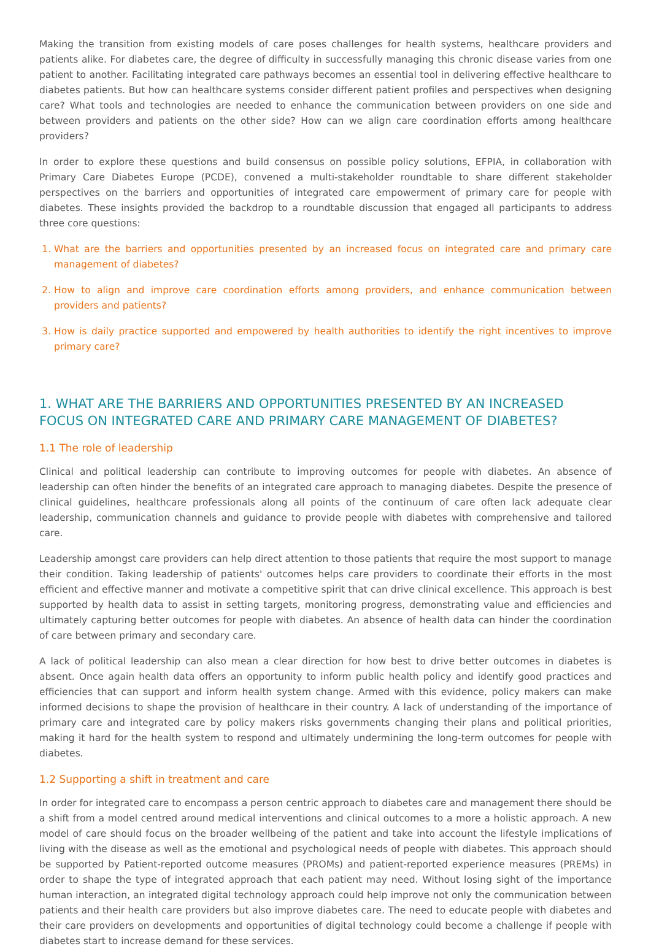Making the transition from existing models of care poses challenges for health systems, healthcare providers and patients alike. For diabetes care, the degree of difficulty in successfully managing this chronic disease varies from one patient to another. Facilitating integrated care pathways becomes an essential tool in delivering effective healthcare to diabetes patients. But how can healthcare systems consider different patient profiles and perspectives when designing care? What tools and technologies are needed to enhance the communication between providers on one side and between providers and patients on the other side? How can we align care coordination efforts among healthcare providers?
In order to explore these questions and build consensus on possible policy solutions, EFPIA, in collaboration with Primary Care Diabetes Europe (PCDE), convened a multi-stakeholder roundtable to share different stakeholder perspectives on the barriers and opportunities of integrated care empowerment of primary care for people with diabetes. These insights provided the backdrop to a roundtable discussion that engaged all participants to address three core questions:
1. What are the barriers and opportunities presented by an increased focus on integrated care and primary care management of diabetes?
2. How to align and improve care coordination efforts among providers, and enhance communication between providers and patients?
3. How is daily practice supported and empowered by health authorities to identify the right incentives to improve primary care?
1. WHAT ARE THE BARRIERS AND OPPORTUNITIES PRESENTED BY AN INCREASED FOCUS ON INTEGRATED CARE AND PRIMARY CARE MANAGEMENT OF DIABETES?
1.1 The role of leadership
Clinical and political leadership can contribute to improving outcomes for people with diabetes. An absence of leadership can often hinder the benefits of an integrated care approach to managing diabetes. Despite the presence of clinical guidelines, healthcare professionals along all points of the continuum of care often lack adequate clear leadership, communication channels and guidance to provide people with diabetes with comprehensive and tailored care.
Leadership amongst care providers can help direct attention to those patients that require the most support to manage their condition. Taking leadership of patients' outcomes helps care providers to coordinate their efforts in the most efficient and effective manner and motivate a competitive spirit that can drive clinical excellence. This approach is best supported by health data to assist in setting targets, monitoring progress, demonstrating value and efficiencies and ultimately capturing better outcomes for people with diabetes. An absence of health data can hinder the coordination of care between primary and secondary care.
A lack of political leadership can also mean a clear direction for how best to drive better outcomes in diabetes is absent. Once again health data offers an opportunity to inform public health policy and identify good practices and efficiencies that can support and inform health system change. Armed with this evidence, policy makers can make informed decisions to shape the provision of healthcare in their country. A lack of understanding of the importance of primary care and integrated care by policy makers risks governments changing their plans and political priorities, making it hard for the health system to respond and ultimately undermining the long-term outcomes for people with diabetes.
1.2 Supporting a shift in treatment and care
In order for integrated care to encompass a person centric approach to diabetes care and management there should be a shift from a model centred around medical interventions and clinical outcomes to a more a holistic approach. A new model of care should focus on the broader wellbeing of the patient and take into account the lifestyle implications of living with the disease as well as the emotional and psychological needs of people with diabetes. This approach should be supported by Patient-reported outcome measures (PROMs) and patient-reported experience measures (PREMs) in order to shape the type of integrated approach that each patient may need. Without losing sight of the importance human interaction, an integrated digital technology approach could help improve not only the communication between patients and their health care providers but also improve diabetes care. The need to educate people with diabetes and their care providers on developments and opportunities of digital technology could become a challenge if people with diabetes start to increase demand for these services.